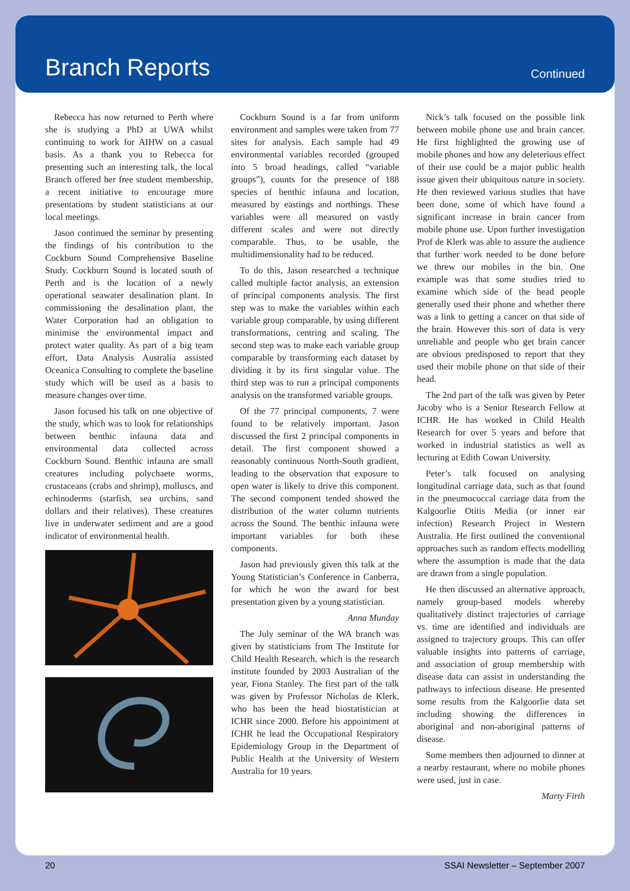Branch Reports
Continued
Rebecca has now returned to Perth where she is studying a PhD at UWA whilst continuing to work for AIHW on a casual basis. As a thank you to Rebecca for presenting such an interesting talk, the local Branch offered her free student membership, a recent initiative to encourage more presentations by student statisticians at our local meetings.
Jason continued the seminar by presenting the findings of his contribution to the Cockburn Sound Comprehensive Baseline Study. Cockburn Sound is located south of Perth and is the location of a newly operational seawater desalination plant. In commissioning the desalination plant, the Water Corporation had an obligation to minimise the environmental impact and protect water quality. As part of a big team effort, Data Analysis Australia assisted Oceanica Consulting to complete the baseline study which will be used as a basis to measure changes over time.
Jason focused his talk on one objective of the study, which was to look for relationships between benthic infauna data and environmental data collected across Cockburn Sound. Benthic infauna are small creatures including polychaete worms, crustaceans (crabs and shrimp), molluscs, and echinoderms (starfish, sea urchins, sand dollars and their relatives). These creatures live in underwater sediment and are a good indicator of environmental health.
Cockburn Sound is a far from uniform environment and samples were taken from 77 sites for analysis. Each sample had 49 environmental variables recorded (grouped into 5 broad headings, called “variable groups”), counts for the presence of 188 species of benthic infauna and location, measured by eastings and northings. These variables were all measured on vastly different scales and were not directly comparable. Thus, to be usable, the multidimensionality had to be reduced.
To do this, Jason researched a technique called multiple factor analysis, an extension of principal components analysis. The first step was to make the variables within each variable group comparable, by using different transformations, centring and scaling. The second step was to make each variable group comparable by transforming each dataset by dividing it by its first singular value. The third step was to run a principal components analysis on the transformed variable groups.
Of the 77 principal components, 7 were found to be relatively important. Jason discussed the first 2 principal components in detail. The first component showed a reasonably continuous North-South gradient, leading to the observation that exposure to open water is likely to drive this component. The second component tended showed the distribution of the water column nutrients across the Sound. The benthic infauna were important variables for both these components.
Jason had previously given this talk at the Young Statistician’s Conference in Canberra, for which he won the award for best presentation given by a young statistician.
Anna Munday
The July seminar of the WA branch was given by statisticians from The Institute for Child Health Research, which is the research institute founded by 2003 Australian of the year, Fiona Stanley. The first part of the talk was given by Professor Nicholas de Klerk, who has been the head biostatistician at ICHR since 2000. Before his appointment at ICHR he lead the Occupational Respiratory Epidemiology Group in the Department of Public Health at the University of Western Australia for 10 years.
Nick’s talk focused on the possible link between mobile phone use and brain cancer. He first highlighted the growing use of mobile phones and how any deleterious effect of their use could be a major public health issue given their ubiquitous nature in society. He then reviewed various studies that have been done, some of which have found a significant increase in brain cancer from mobile phone use. Upon further investigation Prof de Klerk was able to assure the audience that further work needed to be done before we threw our mobiles in the bin. One example was that some studies tried to examine which side of the head people generally used their phone and whether there was a link to getting a cancer on that side of the brain. However this sort of data is very unreliable and people who get brain cancer are obvious predisposed to report that they used their mobile phone on that side of their head.
The 2nd part of the talk was given by Peter Jacoby who is a Senior Research Fellow at ICHR. He has worked in Child Health Research for over 5 years and before that worked in industrial statistics as well as lecturing at Edith Cowan University.
Peter’s talk focused on analysing longitudinal carriage data, such as that found in the pneumococcal carriage data from the Kalgoorlie Otitis Media (or inner ear infection) Research Project in Western Australia. He first outlined the conventional approaches such as random effects modelling where the assumption is made that the data are drawn from a single population.
He then discussed an alternative approach, namely group-based models whereby qualitatively distinct trajectories of carriage vs. time are identified and individuals are assigned to trajectory groups. This can offer valuable insights into patterns of carriage, and association of group membership with disease data can assist in understanding the pathways to infectious disease. He presented some results from the Kalgoorlie data set including showing the differences in aboriginal and non-aboriginal patterns of disease.
Some members then adjourned to dinner at a nearby restaurant, where no mobile phones were used, just in case.
Marty Firth
20 SSAI Newsletter – September 2007